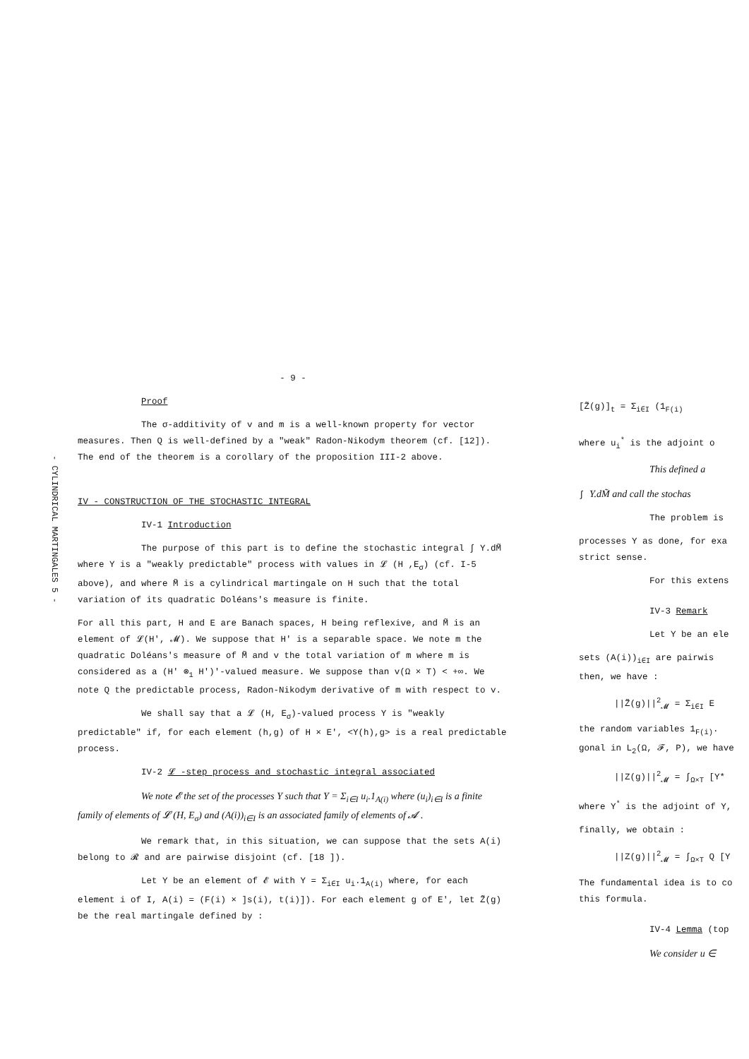- CYLINDRICAL MARTINGALES 5 -
- 9 -
Proof
The σ-additivity of v and m is a well-known property for vector measures. Then Q is well-defined by a "weak" Radon-Nikodym theorem (cf. [12]). The end of the theorem is a corollary of the proposition III-2 above.
IV - CONSTRUCTION OF THE STOCHASTIC INTEGRAL
IV-1 Introduction
The purpose of this part is to define the stochastic integral ∫ Y.dM̃ where Y is a "weakly predictable" process with values in 𝓛 (H ,E<sub>σ</sub>) (cf. I-5 above), and where M̃ is a cylindrical martingale on H such that the total variation of its quadratic Doléans's measure is finite.
For all this part, H and E are Banach spaces, H being reflexive, and M̃ is an element of 𝓛(H', 𝓜). We suppose that H' is a separable space. We note m the quadratic Doléans's measure of M̃ and v the total variation of m where m is considered as a (H' ⊗<sub>1</sub> H')'-valued measure. We suppose than v(Ω × T) < +∞. We note Q the predictable process, Radon-Nikodym derivative of m with respect to v.
We shall say that a 𝓛 (H, E<sub>σ</sub>)-valued process Y is "weakly predictable" if, for each element (h,g) of H × E', <Y(h),g> is a real predictable process.
IV-2 𝓛 -step process and stochastic integral associated
We note 𝓔 the set of the processes Y such that Y = Σ<sub>i∈I</sub> u<sub>i</sub>.1<sub>A(i)</sub> where (u<sub>i</sub>)<sub>i∈I</sub> is a finite family of elements of 𝓛 (H, E<sub>σ</sub>) and (A(i))<sub>i∈I</sub> is an associated family of elements of 𝓐 .
We remark that, in this situation, we can suppose that the sets A(i) belong to 𝓡 and are pairwise disjoint (cf. [18 ]).
Let Y be an element of 𝓔 with Y = Σ<sub>i∈I</sub> u<sub>i</sub>.1<sub>A(i)</sub> where, for each element i of I, A(i) = (F(i) × ]s(i), t(i)]). For each element g of E', let Z̃(g) be the real martingale defined by :
[Z̃(g)]<sub>t</sub> = Σ<sub>i∈I</sub> (1<sub>F(i)</sub>
where u<sub>i</sub><sup>*</sup> is the adjoint o
This defined a
∫ Y.dM̃ and call the stochas
The problem is
processes Y as done, for exa
strict sense.
For this extens
IV-3 Remark
Let Y be an ele
sets (A(i))<sub>i∈I</sub> are pairwis
then, we have :
||Z̃(g)||<sup>2</sup><sub>𝓜</sub> = Σ<sub>i∈I</sub> E
the random variables 1<sub>F(i)</sub>.
gonal in L<sub>2</sub>(Ω, 𝓕, P), we have
||Z(g)||<sup>2</sup><sub>𝓜</sub> = ∫<sub>Ω×T</sub> [Y*
where Y<sup>*</sup> is the adjoint of Y,
finally, we obtain :
||Z(g)||<sup>2</sup><sub>𝓜</sub> = ∫<sub>Ω×T</sub> Q [Y
The fundamental idea is to co
this formula.
IV-4 Lemma (top
We consider u ∈